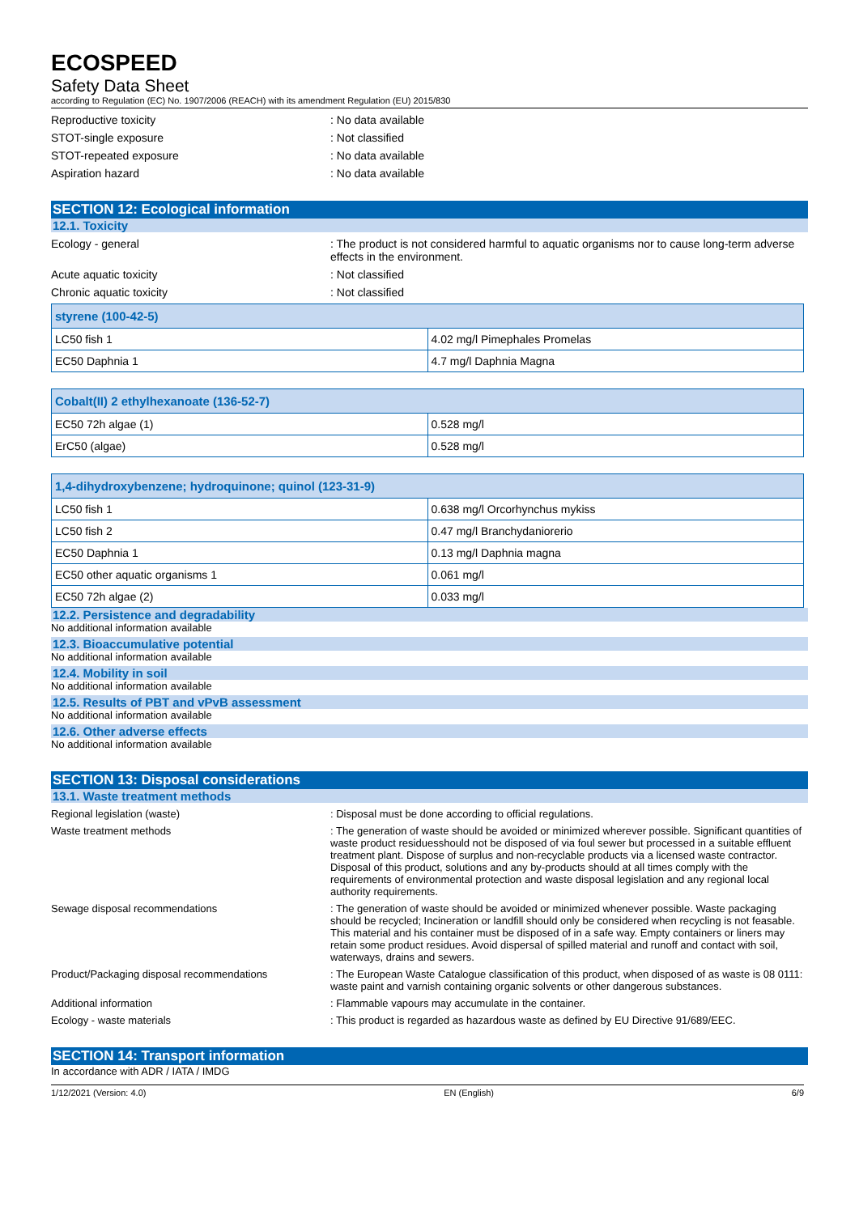ECOSPEED
Safety Data Sheet
according to Regulation (EC) No. 1907/2006 (REACH) with its amendment Regulation (EU) 2015/830
Reproductive toxicity : No data available
STOT-single exposure : Not classified
STOT-repeated exposure : No data available
Aspiration hazard : No data available
SECTION 12: Ecological information
12.1. Toxicity
Ecology - general : The product is not considered harmful to aquatic organisms nor to cause long-term adverse effects in the environment.
Acute aquatic toxicity : Not classified
Chronic aquatic toxicity : Not classified
| styrene (100-42-5) | |
| --- | --- |
| LC50 fish 1 | 4.02 mg/l Pimephales Promelas |
| EC50 Daphnia 1 | 4.7 mg/l Daphnia Magna |
| Cobalt(II) 2 ethylhexanoate (136-52-7) | |
| --- | --- |
| EC50 72h algae (1) | 0.528 mg/l |
| ErC50 (algae) | 0.528 mg/l |
| 1,4-dihydroxybenzene; hydroquinone; quinol (123-31-9) | |
| --- | --- |
| LC50 fish 1 | 0.638 mg/l Orcorhynchus mykiss |
| LC50 fish 2 | 0.47 mg/l Branchydaniorerio |
| EC50 Daphnia 1 | 0.13 mg/l Daphnia magna |
| EC50 other aquatic organisms 1 | 0.061 mg/l |
| EC50 72h algae (2) | 0.033 mg/l |
12.2. Persistence and degradability
No additional information available
12.3. Bioaccumulative potential
No additional information available
12.4. Mobility in soil
No additional information available
12.5. Results of PBT and vPvB assessment
No additional information available
12.6. Other adverse effects
No additional information available
SECTION 13: Disposal considerations
13.1. Waste treatment methods
Regional legislation (waste) : Disposal must be done according to official regulations.
Waste treatment methods : The generation of waste should be avoided or minimized wherever possible. Significant quantities of waste product residuesshould not be disposed of via foul sewer but processed in a suitable effluent treatment plant. Dispose of surplus and non-recyclable products via a licensed waste contractor. Disposal of this product, solutions and any by-products should at all times comply with the requirements of environmental protection and waste disposal legislation and any regional local authority requirements.
Sewage disposal recommendations : The generation of waste should be avoided or minimized whenever possible. Waste packaging should be recycled; Incineration or landfill should only be considered when recycling is not feasable. This material and his container must be disposed of in a safe way. Empty containers or liners may retain some product residues. Avoid dispersal of spilled material and runoff and contact with soil, waterways, drains and sewers.
Product/Packaging disposal recommendations : The European Waste Catalogue classification of this product, when disposed of as waste is 08 0111: waste paint and varnish containing organic solvents or other dangerous substances.
Additional information : Flammable vapours may accumulate in the container.
Ecology - waste materials : This product is regarded as hazardous waste as defined by EU Directive 91/689/EEC.
SECTION 14: Transport information
In accordance with ADR / IATA / IMDG
1/12/2021 (Version: 4.0) EN (English) 6/9